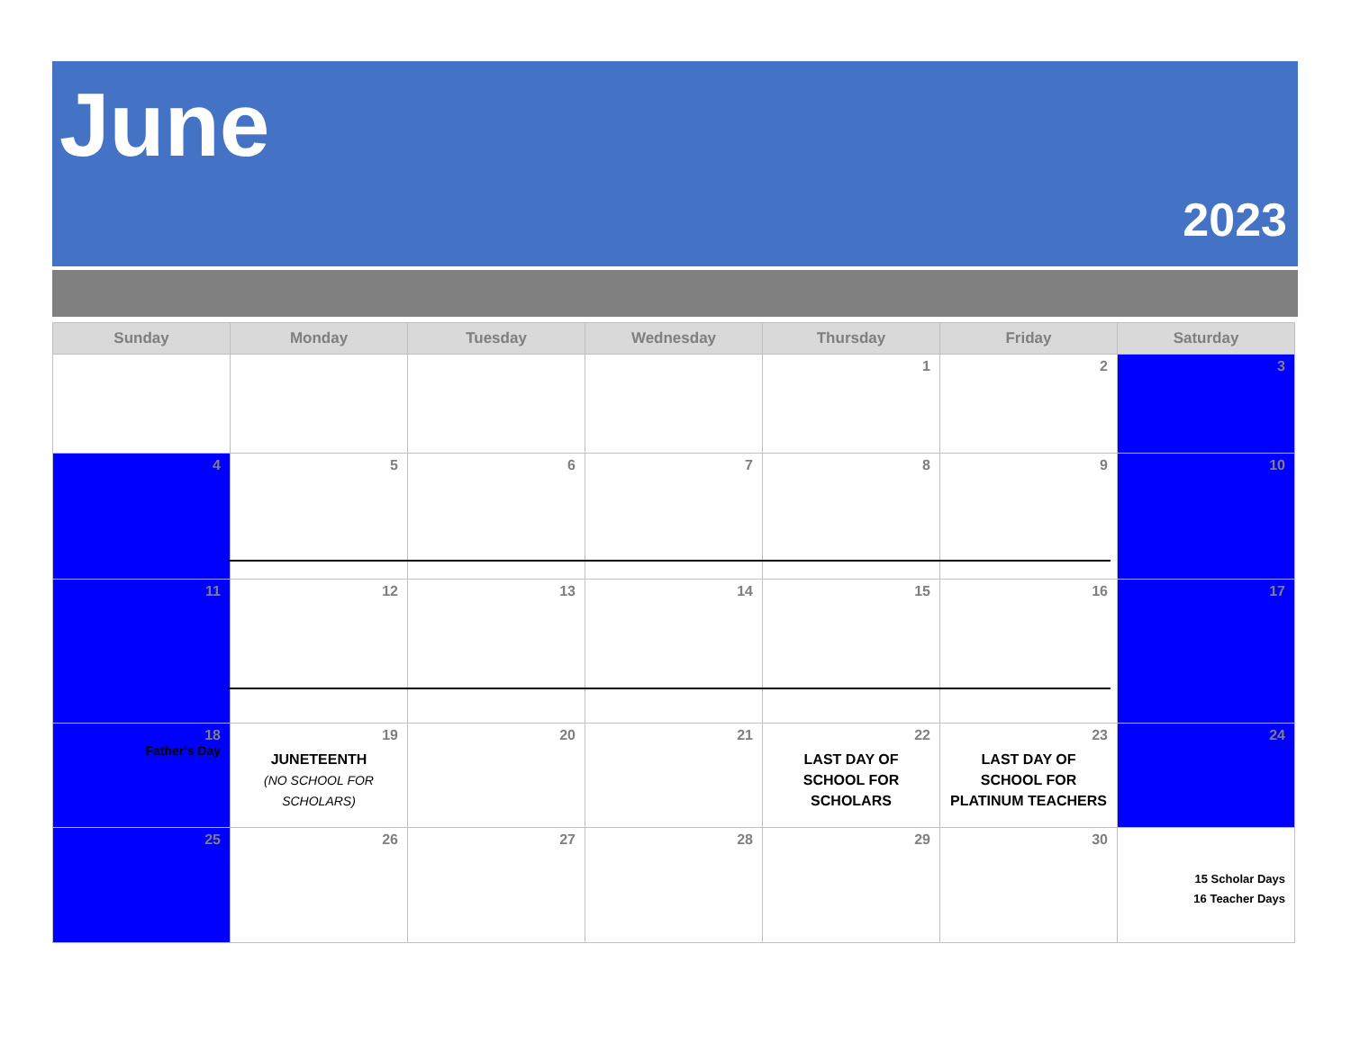June
2023
| Sunday | Monday | Tuesday | Wednesday | Thursday | Friday | Saturday |
| --- | --- | --- | --- | --- | --- | --- |
| | | | | 1 | 2 | 3 |
| 4 | 5 | 6 | 7 | 8 | 9 | 10 |
| 11 | 12 | 13 | 14 | 15 | 16 | 17 |
| 18 Father's Day | 19 JUNETEENTH (NO SCHOOL FOR SCHOLARS) | 20 | 21 | 22 LAST DAY OF SCHOOL FOR SCHOLARS | 23 LAST DAY OF SCHOOL FOR PLATINUM TEACHERS | 24 |
| 25 | 26 | 27 | 28 | 29 | 30 | 15 Scholar Days 16 Teacher Days |